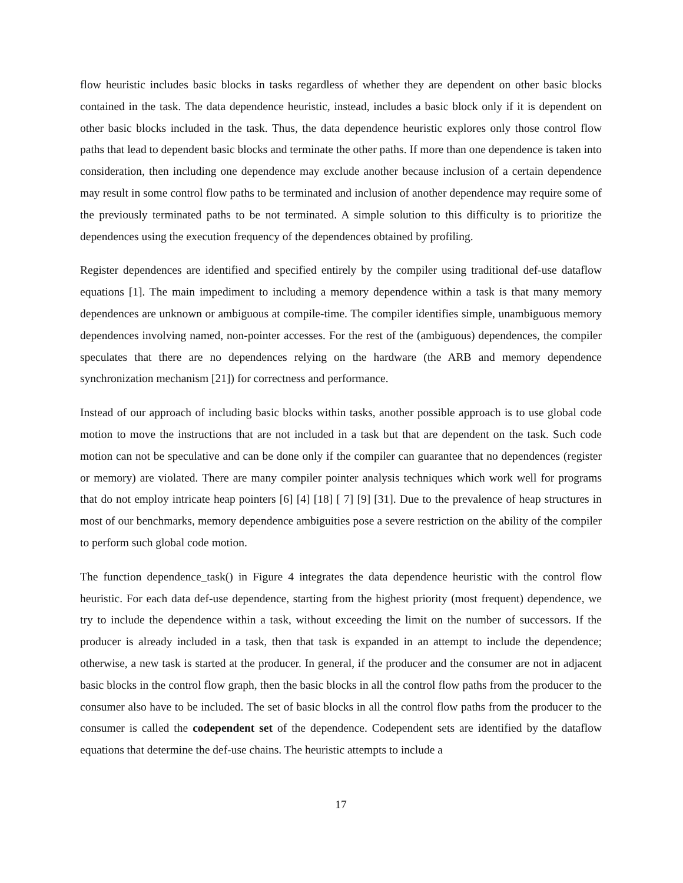flow heuristic includes basic blocks in tasks regardless of whether they are dependent on other basic blocks contained in the task. The data dependence heuristic, instead, includes a basic block only if it is dependent on other basic blocks included in the task. Thus, the data dependence heuristic explores only those control flow paths that lead to dependent basic blocks and terminate the other paths. If more than one dependence is taken into consideration, then including one dependence may exclude another because inclusion of a certain dependence may result in some control flow paths to be terminated and inclusion of another dependence may require some of the previously terminated paths to be not terminated. A simple solution to this difficulty is to prioritize the dependences using the execution frequency of the dependences obtained by profiling.
Register dependences are identified and specified entirely by the compiler using traditional def-use dataflow equations [1]. The main impediment to including a memory dependence within a task is that many memory dependences are unknown or ambiguous at compile-time. The compiler identifies simple, unambiguous memory dependences involving named, non-pointer accesses. For the rest of the (ambiguous) dependences, the compiler speculates that there are no dependences relying on the hardware (the ARB and memory dependence synchronization mechanism [21]) for correctness and performance.
Instead of our approach of including basic blocks within tasks, another possible approach is to use global code motion to move the instructions that are not included in a task but that are dependent on the task. Such code motion can not be speculative and can be done only if the compiler can guarantee that no dependences (register or memory) are violated. There are many compiler pointer analysis techniques which work well for programs that do not employ intricate heap pointers [6] [4] [18] [ 7] [9] [31]. Due to the prevalence of heap structures in most of our benchmarks, memory dependence ambiguities pose a severe restriction on the ability of the compiler to perform such global code motion.
The function dependence_task() in Figure 4 integrates the data dependence heuristic with the control flow heuristic. For each data def-use dependence, starting from the highest priority (most frequent) dependence, we try to include the dependence within a task, without exceeding the limit on the number of successors. If the producer is already included in a task, then that task is expanded in an attempt to include the dependence; otherwise, a new task is started at the producer. In general, if the producer and the consumer are not in adjacent basic blocks in the control flow graph, then the basic blocks in all the control flow paths from the producer to the consumer also have to be included. The set of basic blocks in all the control flow paths from the producer to the consumer is called the codependent set of the dependence. Codependent sets are identified by the dataflow equations that determine the def-use chains. The heuristic attempts to include a
17